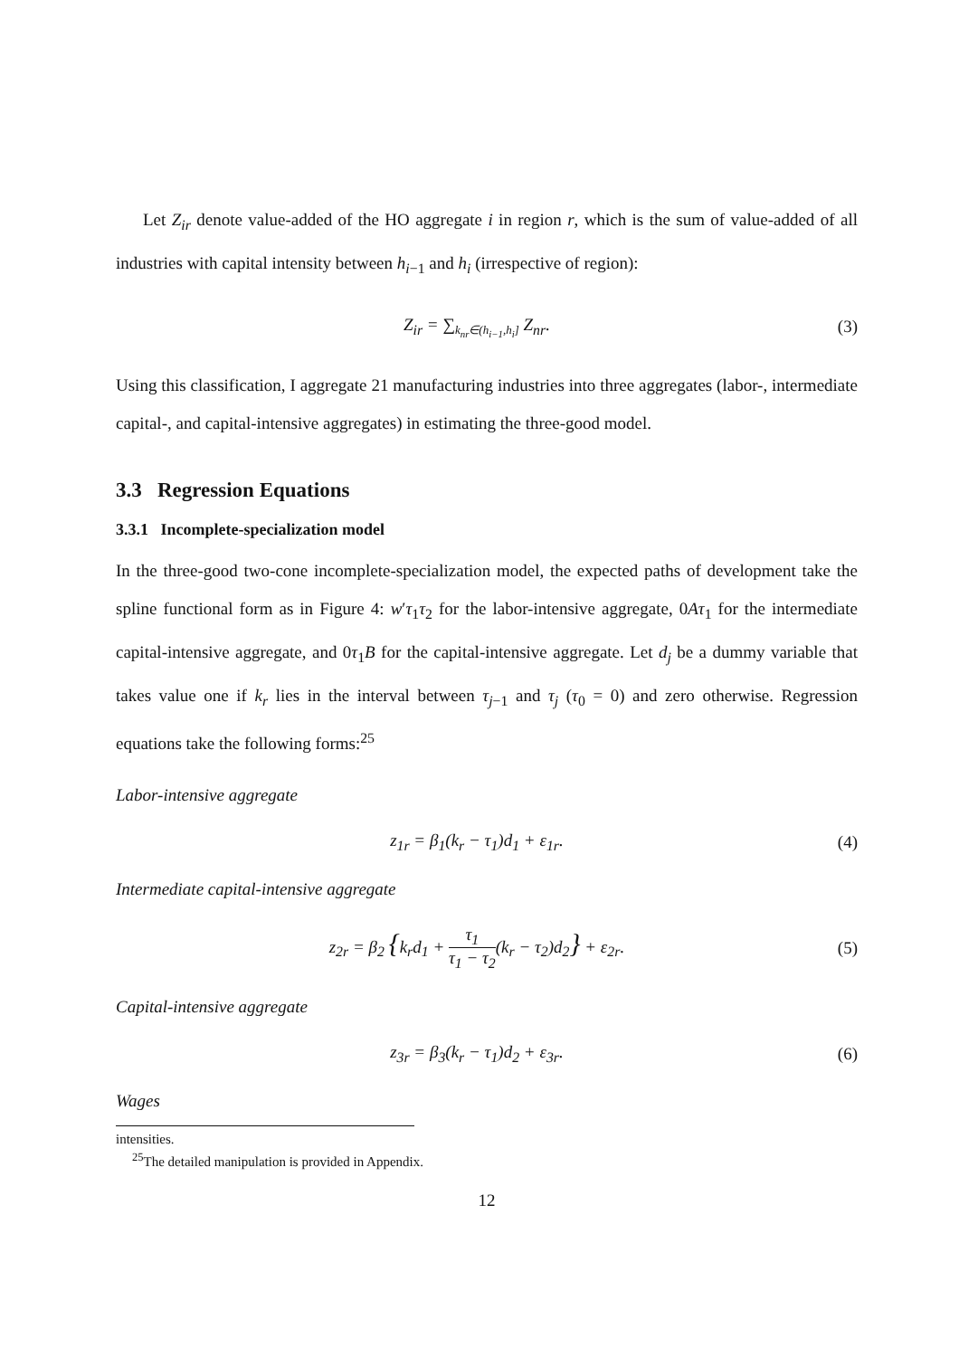Let Z<sub>ir</sub> denote value-added of the HO aggregate i in region r, which is the sum of value-added of all industries with capital intensity between h<sub>i−1</sub> and h<sub>i</sub> (irrespective of region):
Z<sub>ir</sub> = ∑<sub>k<sub>nr</sub>∈(h<sub>i−1</sub>,h<sub>i</sub>]</sub> Z<sub>nr</sub>. (3)
Using this classification, I aggregate 21 manufacturing industries into three aggregates (labor-, intermediate capital-, and capital-intensive aggregates) in estimating the three-good model.
3.3 Regression Equations
3.3.1 Incomplete-specialization model
In the three-good two-cone incomplete-specialization model, the expected paths of development take the spline functional form as in Figure 4: w′τ<sub>1</sub>τ<sub>2</sub> for the labor-intensive aggregate, 0Aτ<sub>1</sub> for the intermediate capital-intensive aggregate, and 0τ<sub>1</sub>B for the capital-intensive aggregate. Let d<sub>j</sub> be a dummy variable that takes value one if k<sub>r</sub> lies in the interval between τ<sub>j−1</sub> and τ<sub>j</sub> (τ<sub>0</sub> = 0) and zero otherwise. Regression equations take the following forms:<sup>25</sup>
Labor-intensive aggregate
z<sub>1r</sub> = β<sub>1</sub>(k<sub>r</sub> − τ<sub>1</sub>)d<sub>1</sub> + ε<sub>1r</sub>. (4)
Intermediate capital-intensive aggregate
z<sub>2r</sub> = β<sub>2</sub> {k<sub>r</sub>d<sub>1</sub> + τ<sub>1</sub> τ<sub>1</sub> − τ<sub>2</sub>(k<sub>r</sub> − τ<sub>2</sub>)d<sub>2</sub>} + ε<sub>2r</sub>.
(5)
Capital-intensive aggregate
z<sub>3r</sub> = β<sub>3</sub>(k<sub>r</sub> − τ<sub>1</sub>)d<sub>2</sub> + ε<sub>3r</sub>. (6)
Wages
intensities.
<sup>25</sup> The detailed manipulation is provided in Appendix.
12